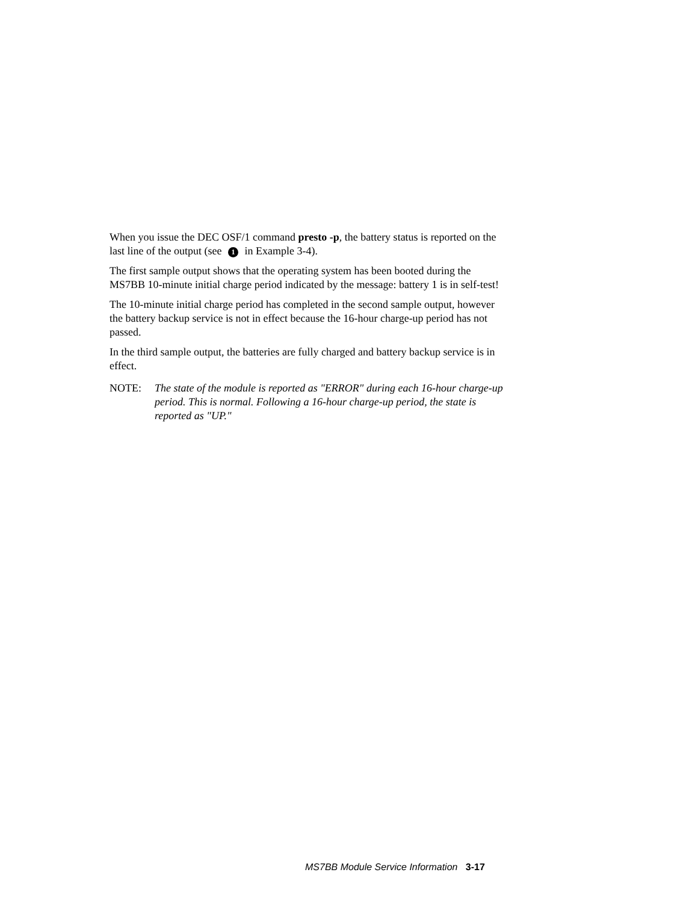When you issue the DEC OSF/1 command presto -p, the battery status is reported on the last line of the output (see 1 in Example 3-4).
The first sample output shows that the operating system has been booted during the MS7BB 10-minute initial charge period indicated by the message: battery 1 is in self-test!
The 10-minute initial charge period has completed in the second sample output, however the battery backup service is not in effect because the 16-hour charge-up period has not passed.
In the third sample output, the batteries are fully charged and battery backup service is in effect.
NOTE: The state of the module is reported as "ERROR" during each 16-hour charge-up period. This is normal. Following a 16-hour charge-up period, the state is reported as "UP."
MS7BB Module Service Information 3-17